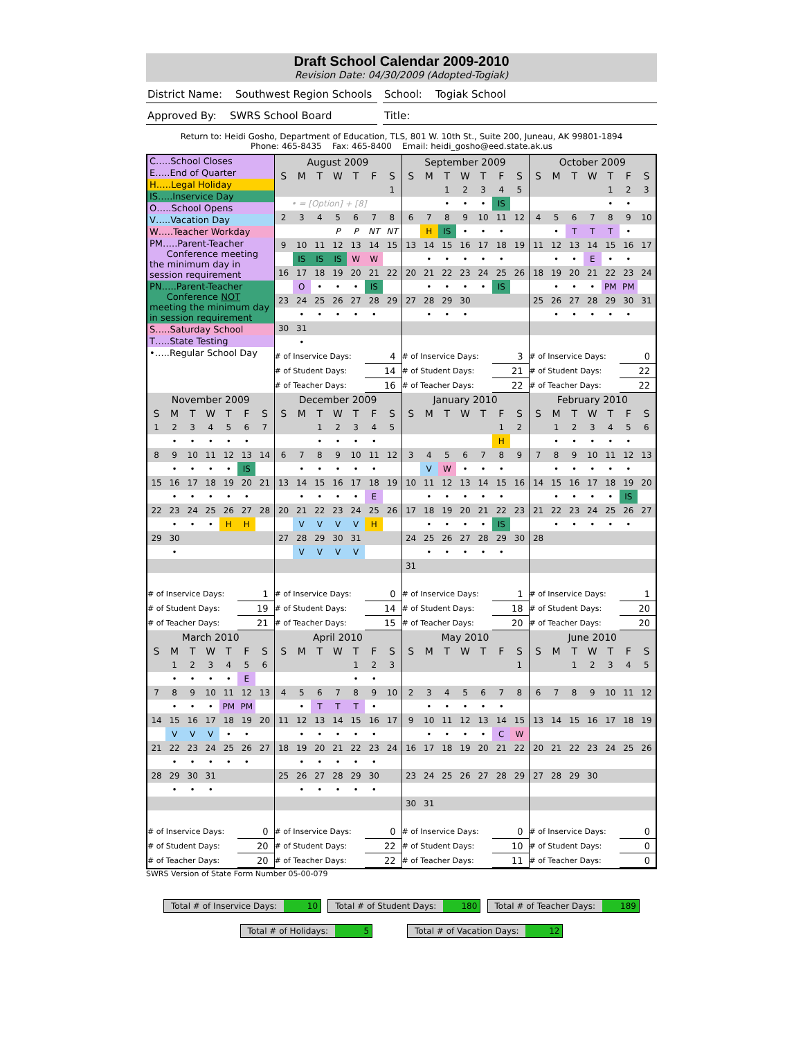Draft School Calendar 2009-2010
Revision Date: 04/30/2009 (Adopted-Togiak)
District Name: Southwest Region Schools
School: Togiak School
Approved By: SWRS School Board Title:
Return to: Heidi Gosho, Department of Education, TLS, 801 W. 10th St., Suite 200, Juneau, AK 99801-1894
Phone: 465-8435 Fax: 465-8400 Email: heidi_gosho@eed.state.ak.us
| C…..School Closes E…..End of Quarter H…..Legal Holiday IS…..Inservice Day O…..School Opens V…..Vacation Day W…..Teacher Workday PM…..Parent-Teacher Conference meeting the minimum day in session requirement PN…..Parent-Teacher Conference NOT meeting the minimum day in session requirement S…..Saturday School T…..State Testing •…..Regular School Day | / August 2009 / / / / / / / / S / M / T / W / T / F / S / / / / / / / / 1 / / • = [Option] + [8] / / / / / / / / 2 / 3 / 4 / 5 / 6 / 7 / 8 / / / / / P / P / NT / NT / / 9 / 10 / 11 / 12 / 13 / 14 / 15 / / / IS / IS / IS / W / W / / / 16 / 17 / 18 / 19 / 20 / 21 / 22 / / / O / • / • / • / IS / / / 23 / 24 / 25 / 26 / 27 / 28 / 29 / / / • / • / • / • / • / / / 30 / 31 / / / / / / / / • / / / / / / / # of Inservice Days: / / / / / 4 / / / # of Student Days: / / / / / 14 / / / # of Teacher Days: / / / / / 16 / / | / September 2009 / / / / / / / / S / M / T / W / T / F / S / / / / 1 / 2 / 3 / 4 / 5 / / / / • / • / • / IS / / / 6 / 7 / 8 / 9 / 10 / 11 / 12 / / / H / IS / • / • / • / / / 13 / 14 / 15 / 16 / 17 / 18 / 19 / / / • / • / • / • / • / / / 20 / 21 / 22 / 23 / 24 / 25 / 26 / / / • / • / • / • / IS / / / 27 / 28 / 29 / 30 / / / / / / • / • / • / / / / / # of Inservice Days: / / / / / 3 / / / # of Student Days: / / / / / 21 / / / # of Teacher Days: / / / / / 22 / / | / October 2009 / / / / / / / / S / M / T / W / T / F / S / / / / / / 1 / 2 / 3 / / / / / / • / • / / / 4 / 5 / 6 / 7 / 8 / 9 / 10 / / / • / T / T / T / • / / / 11 / 12 / 13 / 14 / 15 / 16 / 17 / / / • / • / E / • / • / / / 18 / 19 / 20 / 21 / 22 / 23 / 24 / / / • / • / • / PM / PM / / / 25 / 26 / 27 / 28 / 29 / 30 / 31 / / / • / • / • / • / • / / / # of Inservice Days: / / / / / 0 / / / # of Student Days: / / / / / 22 / / / # of Teacher Days: / / / / / 22 / / |
| / November 2009 / / / / / / / / S / M / T / W / T / F / S / / 1 / 2 / 3 / 4 / 5 / 6 / 7 / / / • / • / • / • / • / / / 8 / 9 / 10 / 11 / 12 / 13 / 14 / / / • / • / • / • / IS / / / 15 / 16 / 17 / 18 / 19 / 20 / 21 / / / • / • / • / • / • / / / 22 / 23 / 24 / 25 / 26 / 27 / 28 / / / • / • / • / H / H / / / 29 / 30 / / / / / / / / • / / / / / / / # of Inservice Days: / / / / / 1 / / / # of Student Days: / / / / / 19 / / / # of Teacher Days: / / / / / 21 / / | / December 2009 / / / / / / / / S / M / T / W / T / F / S / / / / 1 / 2 / 3 / 4 / 5 / / / / • / • / • / • / / / 6 / 7 / 8 / 9 / 10 / 11 / 12 / / / • / • / • / • / • / / / 13 / 14 / 15 / 16 / 17 / 18 / 19 / / / • / • / • / • / E / / / 20 / 21 / 22 / 23 / 24 / 25 / 26 / / / V / V / V / V / H / / / 27 / 28 / 29 / 30 / 31 / / / / / V / V / V / V / / / / # of Inservice Days: / / / / / 0 / / / # of Student Days: / / / / / 14 / / / # of Teacher Days: / / / / / 15 / / | / January 2010 / / / / / / / / S / M / T / W / T / F / S / / / / / / / 1 / 2 / / / / / / / H / / / 3 / 4 / 5 / 6 / 7 / 8 / 9 / / / V / W / • / • / • / / / 10 / 11 / 12 / 13 / 14 / 15 / 16 / / / • / • / • / • / • / / / 17 / 18 / 19 / 20 / 21 / 22 / 23 / / / • / • / • / • / IS / / / 24 / 25 / 26 / 27 / 28 / 29 / 30 / / / • / • / • / • / • / / / 31 / / / / / / / / # of Inservice Days: / / / / / 1 / / / # of Student Days: / / / / / 18 / / / # of Teacher Days: / / / / / 20 / / | / February 2010 / / / / / / / / S / M / T / W / T / F / S / / / 1 / 2 / 3 / 4 / 5 / 6 / / / • / • / • / • / • / / / 7 / 8 / 9 / 10 / 11 / 12 / 13 / / / • / • / • / • / • / / / 14 / 15 / 16 / 17 / 18 / 19 / 20 / / / • / • / • / • / IS / / / 21 / 22 / 23 / 24 / 25 / 26 / 27 / / / • / • / • / • / • / / / 28 / / / / / / / / # of Inservice Days: / / / / / 1 / / / # of Student Days: / / / / / 20 / / / # of Teacher Days: / / / / / 20 / / |
| / March 2010 / / / / / / / / S / M / T / W / T / F / S / / / 1 / 2 / 3 / 4 / 5 / 6 / / / • / • / • / • / E / / / 7 / 8 / 9 / 10 / 11 / 12 / 13 / / / • / • / • / PM / PM / / / 14 / 15 / 16 / 17 / 18 / 19 / 20 / / / V / V / V / • / • / / / 21 / 22 / 23 / 24 / 25 / 26 / 27 / / / • / • / • / • / • / / / 28 / 29 / 30 / 31 / / / / / / • / • / • / / / / / # of Inservice Days: / / / / / 0 / / / # of Student Days: / / / / / 20 / / / # of Teacher Days: / / / / / 20 / / | / April 2010 / / / / / / / / S / M / T / W / T / F / S / / / / / / 1 / 2 / 3 / / / / / / • / • / / / 4 / 5 / 6 / 7 / 8 / 9 / 10 / / / • / T / T / T / • / / / 11 / 12 / 13 / 14 / 15 / 16 / 17 / / / • / • / • / • / • / / / 18 / 19 / 20 / 21 / 22 / 23 / 24 / / / • / • / • / • / • / / / 25 / 26 / 27 / 28 / 29 / 30 / / / / • / • / • / • / • / / / # of Inservice Days: / / / / / 0 / / / # of Student Days: / / / / / 22 / / / # of Teacher Days: / / / / / 22 / / | / May 2010 / / / / / / / / S / M / T / W / T / F / S / / / / / / / / 1 / / 2 / 3 / 4 / 5 / 6 / 7 / 8 / / / • / • / • / • / • / / / 9 / 10 / 11 / 12 / 13 / 14 / 15 / / / • / • / • / • / C / W / / 16 / 17 / 18 / 19 / 20 / 21 / 22 / / 23 / 24 / 25 / 26 / 27 / 28 / 29 / / 30 / 31 / / / / / / / # of Inservice Days: / / / / / 0 / / / # of Student Days: / / / / / 10 / / / # of Teacher Days: / / / / / 11 / / | / June 2010 / / / / / / / / S / M / T / W / T / F / S / / / / 1 / 2 / 3 / 4 / 5 / / 6 / 7 / 8 / 9 / 10 / 11 / 12 / / 13 / 14 / 15 / 16 / 17 / 18 / 19 / / 20 / 21 / 22 / 23 / 24 / 25 / 26 / / 27 / 28 / 29 / 30 / / / / / # of Inservice Days: / / / / / 0 / / / # of Student Days: / / / / / 0 / / / # of Teacher Days: / / / / / 0 / / |
SWRS Version of State Form Number 05-00-079
Total # of Inservice Days: 10 Total # of Student Days: 180 Total # of Teacher Days: 189
Total # of Holidays: 5 Total # of Vacation Days: 12